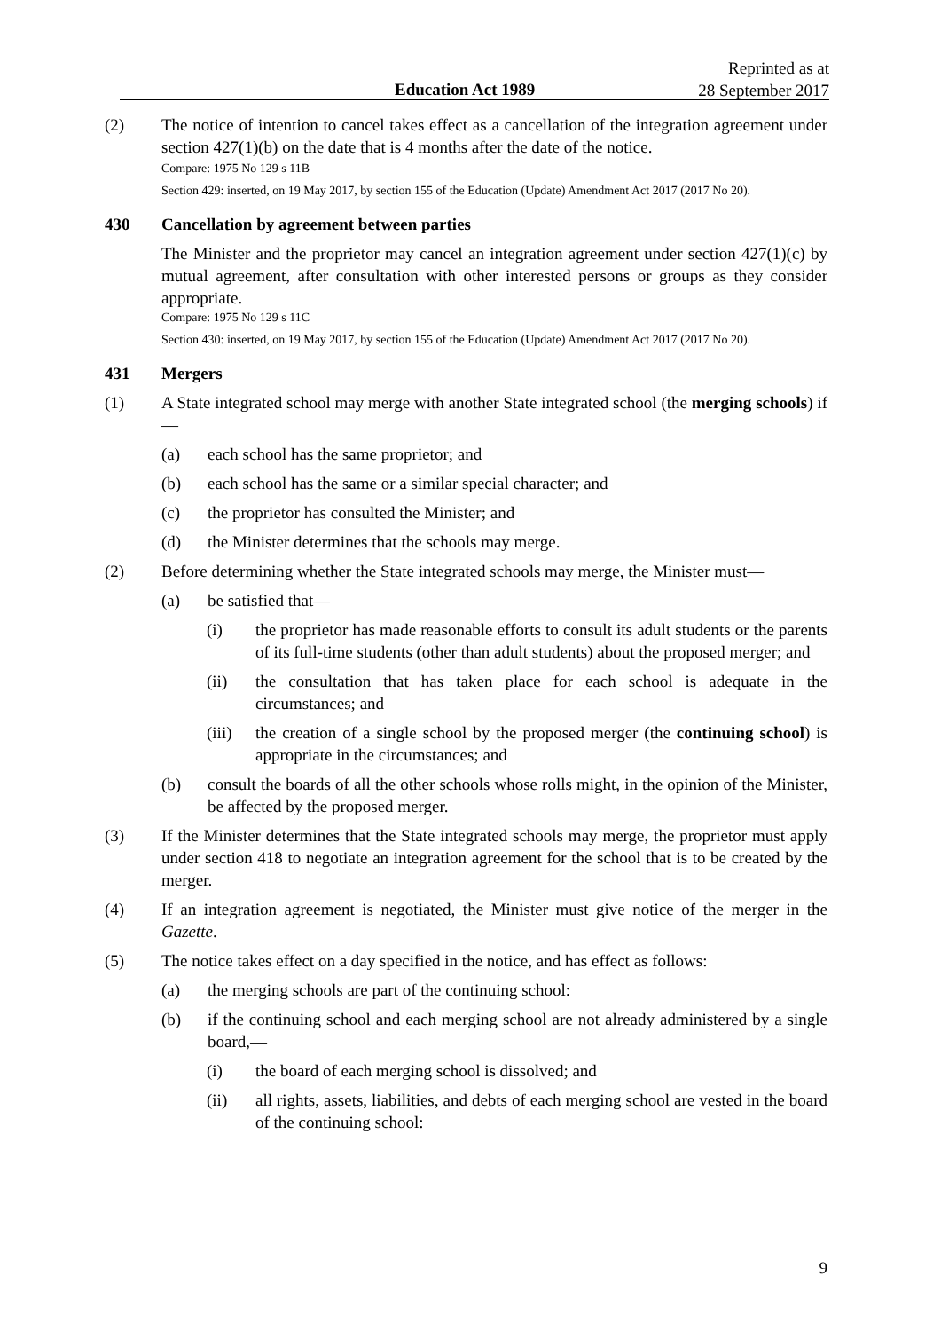Education Act 1989
Reprinted as at
28 September 2017
(2) The notice of intention to cancel takes effect as a cancellation of the integration agreement under section 427(1)(b) on the date that is 4 months after the date of the notice.
Compare: 1975 No 129 s 11B
Section 429: inserted, on 19 May 2017, by section 155 of the Education (Update) Amendment Act 2017 (2017 No 20).
430 Cancellation by agreement between parties
The Minister and the proprietor may cancel an integration agreement under section 427(1)(c) by mutual agreement, after consultation with other interested persons or groups as they consider appropriate.
Compare: 1975 No 129 s 11C
Section 430: inserted, on 19 May 2017, by section 155 of the Education (Update) Amendment Act 2017 (2017 No 20).
431 Mergers
(1) A State integrated school may merge with another State integrated school (the merging schools) if—
(a) each school has the same proprietor; and
(b) each school has the same or a similar special character; and
(c) the proprietor has consulted the Minister; and
(d) the Minister determines that the schools may merge.
(2) Before determining whether the State integrated schools may merge, the Minister must—
(a) be satisfied that—
(i) the proprietor has made reasonable efforts to consult its adult students or the parents of its full-time students (other than adult students) about the proposed merger; and
(ii) the consultation that has taken place for each school is adequate in the circumstances; and
(iii)
the creation of a single school by the proposed merger (the continuing school) is appropriate in the circumstances; and
(b) consult the boards of all the other schools whose rolls might, in the opinion of the Minister, be affected by the proposed merger.
(3) If the Minister determines that the State integrated schools may merge, the proprietor must apply under section 418 to negotiate an integration agreement for the school that is to be created by the merger.
(4) If an integration agreement is negotiated, the Minister must give notice of the merger in the Gazette.
(5) The notice takes effect on a day specified in the notice, and has effect as follows:
(a) the merging schools are part of the continuing school:
(b) if the continuing school and each merging school are not already administered by a single board,—
(i) the board of each merging school is dissolved; and
(ii) all rights, assets, liabilities, and debts of each merging school are vested in the board of the continuing school:
9